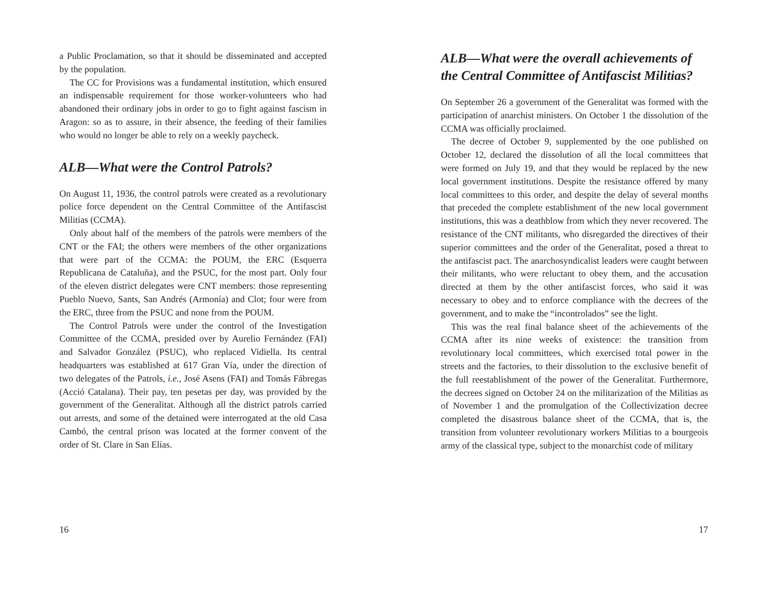a Public Proclamation, so that it should be disseminated and accepted by the population.
The CC for Provisions was a fundamental institution, which ensured an indispensable requirement for those worker-volunteers who had abandoned their ordinary jobs in order to go to fight against fascism in Aragon: so as to assure, in their absence, the feeding of their families who would no longer be able to rely on a weekly paycheck.
ALB—What were the Control Patrols?
On August 11, 1936, the control patrols were created as a revolutionary police force dependent on the Central Committee of the Antifascist Militias (CCMA).
Only about half of the members of the patrols were members of the CNT or the FAI; the others were members of the other organizations that were part of the CCMA: the POUM, the ERC (Esquerra Republicana de Cataluña), and the PSUC, for the most part. Only four of the eleven district delegates were CNT members: those representing Pueblo Nuevo, Sants, San Andrés (Armonía) and Clot; four were from the ERC, three from the PSUC and none from the POUM.
The Control Patrols were under the control of the Investigation Committee of the CCMA, presided over by Aurelio Fernández (FAI) and Salvador González (PSUC), who replaced Vidiella. Its central headquarters was established at 617 Gran Vía, under the direction of two delegates of the Patrols, i.e., José Asens (FAI) and Tomás Fábregas (Acció Catalana). Their pay, ten pesetas per day, was provided by the government of the Generalitat. Although all the district patrols carried out arrests, and some of the detained were interrogated at the old Casa Cambó, the central prison was located at the former convent of the order of St. Clare in San Elías.
16
ALB—What were the overall achievements of the Central Committee of Antifascist Militias?
On September 26 a government of the Generalitat was formed with the participation of anarchist ministers. On October 1 the dissolution of the CCMA was officially proclaimed.
The decree of October 9, supplemented by the one published on October 12, declared the dissolution of all the local committees that were formed on July 19, and that they would be replaced by the new local government institutions. Despite the resistance offered by many local committees to this order, and despite the delay of several months that preceded the complete establishment of the new local government institutions, this was a deathblow from which they never recovered. The resistance of the CNT militants, who disregarded the directives of their superior committees and the order of the Generalitat, posed a threat to the antifascist pact. The anarchosyndicalist leaders were caught between their militants, who were reluctant to obey them, and the accusation directed at them by the other antifascist forces, who said it was necessary to obey and to enforce compliance with the decrees of the government, and to make the “incontrolados” see the light.
This was the real final balance sheet of the achievements of the CCMA after its nine weeks of existence: the transition from revolutionary local committees, which exercised total power in the streets and the factories, to their dissolution to the exclusive benefit of the full reestablishment of the power of the Generalitat. Furthermore, the decrees signed on October 24 on the militarization of the Militias as of November 1 and the promulgation of the Collectivization decree completed the disastrous balance sheet of the CCMA, that is, the transition from volunteer revolutionary workers Militias to a bourgeois army of the classical type, subject to the monarchist code of military
17